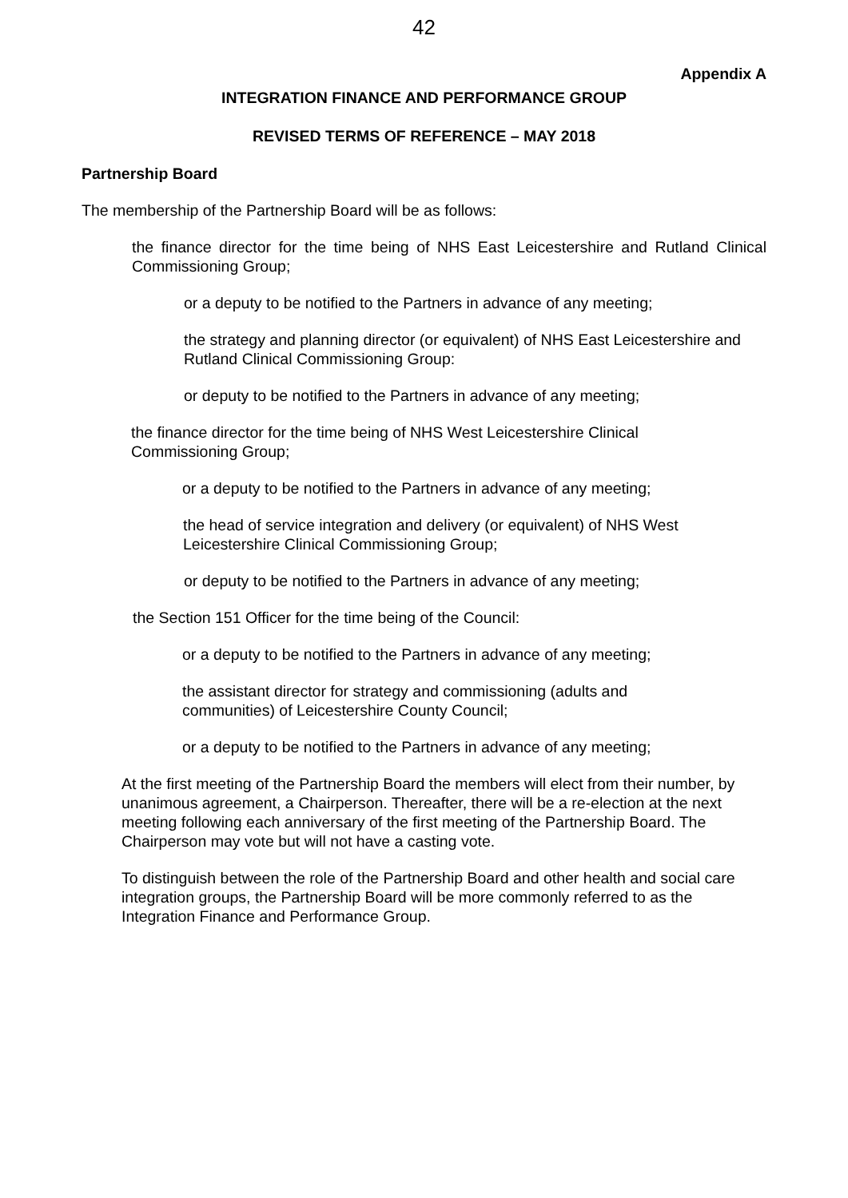42
Appendix A
INTEGRATION FINANCE AND PERFORMANCE GROUP
REVISED TERMS OF REFERENCE – MAY 2018
Partnership Board
The membership of the Partnership Board will be as follows:
the finance director for the time being of NHS East Leicestershire and Rutland Clinical Commissioning Group;
or a deputy to be notified to the Partners in advance of any meeting;
the strategy and planning director (or equivalent) of NHS East Leicestershire and Rutland Clinical Commissioning Group:
or deputy to be notified to the Partners in advance of any meeting;
the finance director for the time being of NHS West Leicestershire Clinical Commissioning Group;
or a deputy to be notified to the Partners in advance of any meeting;
the head of service integration and delivery (or equivalent) of NHS West Leicestershire Clinical Commissioning Group;
or deputy to be notified to the Partners in advance of any meeting;
the Section 151 Officer for the time being of the Council:
or a deputy to be notified to the Partners in advance of any meeting;
the assistant director for strategy and commissioning (adults and communities) of Leicestershire County Council;
or a deputy to be notified to the Partners in advance of any meeting;
At the first meeting of the Partnership Board the members will elect from their number, by unanimous agreement, a Chairperson. Thereafter, there will be a re-election at the next meeting following each anniversary of the first meeting of the Partnership Board. The Chairperson may vote but will not have a casting vote.
To distinguish between the role of the Partnership Board and other health and social care integration groups, the Partnership Board will be more commonly referred to as the Integration Finance and Performance Group.